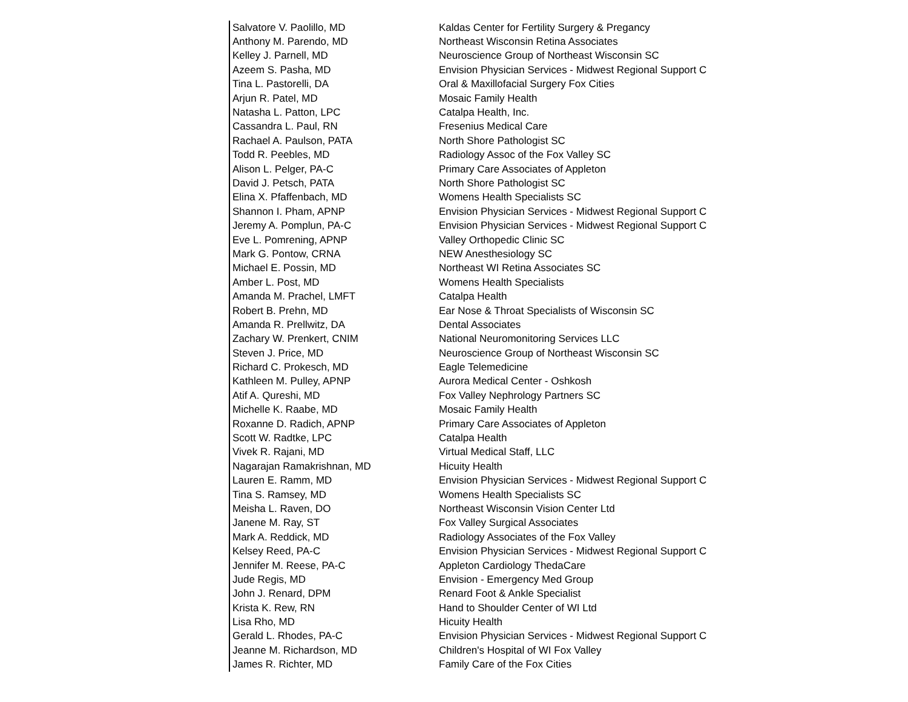| Salvatore V. Paolillo, MD | Kaldas Center for Fertility Surgery & Pregancy |
| Anthony M. Parendo, MD | Northeast Wisconsin Retina Associates |
| Kelley J. Parnell, MD | Neuroscience Group of Northeast Wisconsin SC |
| Azeem S. Pasha, MD | Envision Physician Services - Midwest Regional Support C |
| Tina L. Pastorelli, DA | Oral & Maxillofacial Surgery Fox Cities |
| Arjun R. Patel, MD | Mosaic Family Health |
| Natasha L. Patton, LPC | Catalpa Health, Inc. |
| Cassandra L. Paul, RN | Fresenius Medical Care |
| Rachael A. Paulson, PATA | North Shore Pathologist SC |
| Todd R. Peebles, MD | Radiology Assoc of the Fox Valley SC |
| Alison L. Pelger, PA-C | Primary Care Associates of Appleton |
| David J. Petsch, PATA | North Shore Pathologist SC |
| Elina X. Pfaffenbach, MD | Womens Health Specialists SC |
| Shannon I. Pham, APNP | Envision Physician Services - Midwest Regional Support C |
| Jeremy A. Pomplun, PA-C | Envision Physician Services - Midwest Regional Support C |
| Eve L. Pomrening, APNP | Valley Orthopedic Clinic SC |
| Mark G. Pontow, CRNA | NEW Anesthesiology SC |
| Michael E. Possin, MD | Northeast WI Retina Associates SC |
| Amber L. Post, MD | Womens Health Specialists |
| Amanda M. Prachel, LMFT | Catalpa Health |
| Robert B. Prehn, MD | Ear Nose & Throat Specialists of Wisconsin SC |
| Amanda R. Prellwitz, DA | Dental Associates |
| Zachary W. Prenkert, CNIM | National Neuromonitoring Services LLC |
| Steven J. Price, MD | Neuroscience Group of Northeast Wisconsin SC |
| Richard C. Prokesch, MD | Eagle Telemedicine |
| Kathleen M. Pulley, APNP | Aurora Medical Center - Oshkosh |
| Atif A. Qureshi, MD | Fox Valley Nephrology Partners SC |
| Michelle K. Raabe, MD | Mosaic Family Health |
| Roxanne D. Radich, APNP | Primary Care Associates of Appleton |
| Scott W. Radtke, LPC | Catalpa Health |
| Vivek R. Rajani, MD | Virtual Medical Staff, LLC |
| Nagarajan Ramakrishnan, MD | Hicuity Health |
| Lauren E. Ramm, MD | Envision Physician Services - Midwest Regional Support C |
| Tina S. Ramsey, MD | Womens Health Specialists SC |
| Meisha L. Raven, DO | Northeast Wisconsin Vision Center Ltd |
| Janene M. Ray, ST | Fox Valley Surgical Associates |
| Mark A. Reddick, MD | Radiology Associates of the Fox Valley |
| Kelsey Reed, PA-C | Envision Physician Services - Midwest Regional Support C |
| Jennifer M. Reese, PA-C | Appleton Cardiology ThedaCare |
| Jude Regis, MD | Envision - Emergency Med Group |
| John J. Renard, DPM | Renard Foot & Ankle Specialist |
| Krista K. Rew, RN | Hand to Shoulder Center of WI Ltd |
| Lisa Rho, MD | Hicuity Health |
| Gerald L. Rhodes, PA-C | Envision Physician Services - Midwest Regional Support C |
| Jeanne M. Richardson, MD | Children's Hospital of WI Fox Valley |
| James R. Richter, MD | Family Care of the Fox Cities |